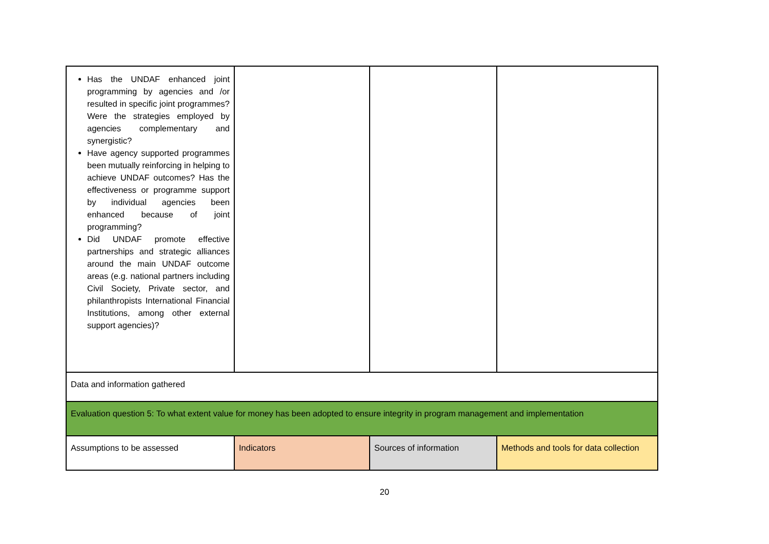| Has the UNDAF enhanced joint programming by agencies and /or resulted in specific joint programmes? Were the strategies employed by agencies complementary and synergistic? Have agency supported programmes been mutually reinforcing in helping to achieve UNDAF outcomes? Has the effectiveness or programme support by individual agencies been enhanced because of joint programming? Did UNDAF promote effective partnerships and strategic alliances around the main UNDAF outcome areas (e.g. national partners including Civil Society, Private sector, and philanthropists International Financial Institutions, among other external support agencies)? | | | |
| Data and information gathered | | | |
| Evaluation question 5: To what extent value for money has been adopted to ensure integrity in program management and implementation | | | |
| Assumptions to be assessed | Indicators | Sources of information | Methods and tools for data collection |
20